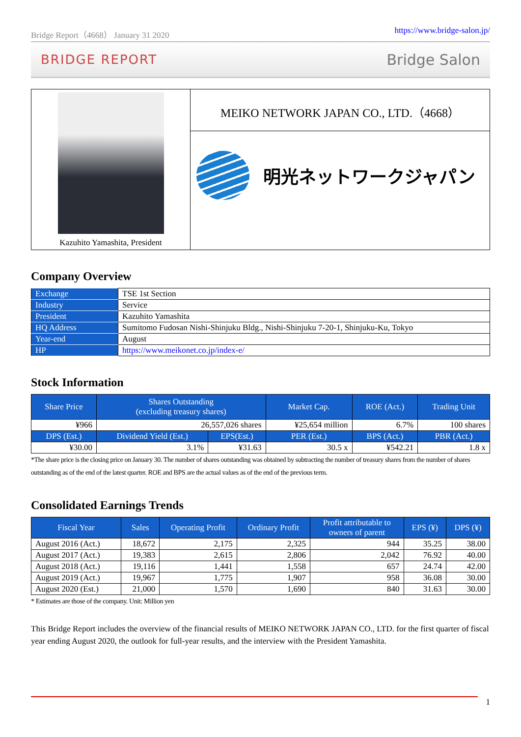Bridge Report（4668） January 31 2020 https://www.bridge-salon.jp/
BRIDGE REPORT Bridge Salon
Kazuhito Yamashita, President
MEIKO NETWORK JAPAN CO., LTD.（4668）
明光ネットワークジャパン
Company Overview
| Exchange | TSE 1st Section |
| Industry | Service |
| President | Kazuhito Yamashita |
| HQ Address | Sumitomo Fudosan Nishi-Shinjuku Bldg., Nishi-Shinjuku 7-20-1, Shinjuku-Ku, Tokyo |
| Year-end | August |
| HP | https://www.meikonet.co.jp/index-e/ |
Stock Information
| Share Price | Shares Outstanding (excluding treasury shares) | | Market Cap. | ROE (Act.) | Trading Unit |
| --- | --- | --- | --- | --- | --- |
| ¥966 | 26,557,026 shares | | ¥25,654 million | 6.7% | 100 shares |
| DPS (Est.) | Dividend Yield (Est.) | EPS(Est.) | PER (Est.) | BPS (Act.) | PBR (Act.) |
| ¥30.00 | 3.1% | ¥31.63 | 30.5 x | ¥542.21 | 1.8 x |
*The share price is the closing price on January 30. The number of shares outstanding was obtained by subtracting the number of treasury shares from the number of shares outstanding as of the end of the latest quarter. ROE and BPS are the actual values as of the end of the previous term.
Consolidated Earnings Trends
| Fiscal Year | Sales | Operating Profit | Ordinary Profit | Profit attributable to owners of parent | EPS (¥) | DPS (¥) |
| --- | --- | --- | --- | --- | --- | --- |
| August 2016 (Act.) | 18,672 | 2,175 | 2,325 | 944 | 35.25 | 38.00 |
| August 2017 (Act.) | 19,383 | 2,615 | 2,806 | 2,042 | 76.92 | 40.00 |
| August 2018 (Act.) | 19,116 | 1,441 | 1,558 | 657 | 24.74 | 42.00 |
| August 2019 (Act.) | 19,967 | 1,775 | 1,907 | 958 | 36.08 | 30.00 |
| August 2020 (Est.) | 21,000 | 1,570 | 1,690 | 840 | 31.63 | 30.00 |
* Estimates are those of the company. Unit: Million yen
This Bridge Report includes the overview of the financial results of MEIKO NETWORK JAPAN CO., LTD. for the first quarter of fiscal year ending August 2020, the outlook for full-year results, and the interview with the President Yamashita.
1